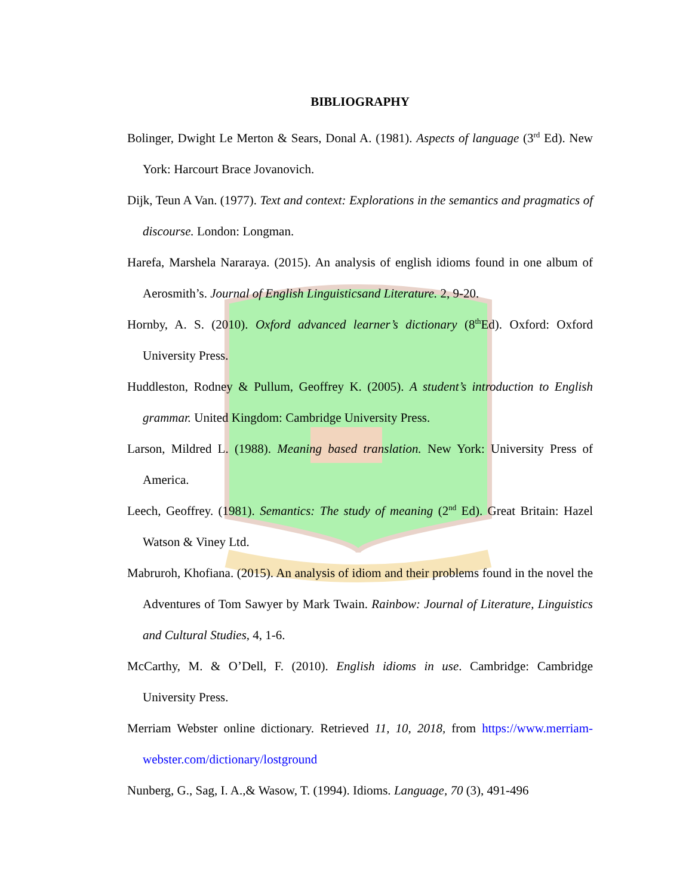BIBLIOGRAPHY
Bolinger, Dwight Le Merton & Sears, Donal A. (1981). Aspects of language (3<sup>rd</sup> Ed). New York: Harcourt Brace Jovanovich.
Dijk, Teun A Van. (1977). Text and context: Explorations in the semantics and pragmatics of discourse. London: Longman.
Harefa, Marshela Nararaya. (2015). An analysis of english idioms found in one album of Aerosmith’s. Journal of English Linguisticsand Literature. 2, 9-20.
Hornby, A. S. (2010). Oxford advanced learner’s dictionary (8<sup>th</sup>Ed). Oxford: Oxford University Press.
Huddleston, Rodney & Pullum, Geoffrey K. (2005). A student’s introduction to English grammar. United Kingdom: Cambridge University Press.
Larson, Mildred L. (1988). Meaning based translation. New York: University Press of America.
Leech, Geoffrey. (1981). Semantics: The study of meaning (2<sup>nd</sup> Ed). Great Britain: Hazel Watson & Viney Ltd.
Mabruroh, Khofiana. (2015). An analysis of idiom and their problems found in the novel the Adventures of Tom Sawyer by Mark Twain. Rainbow: Journal of Literature, Linguistics and Cultural Studies, 4, 1-6.
McCarthy, M. & O’Dell, F. (2010). English idioms in use. Cambridge: Cambridge University Press.
Merriam Webster online dictionary. Retrieved 11, 10, 2018, from https://www.merriam-webster.com/dictionary/lostground
Nunberg, G., Sag, I. A.,& Wasow, T. (1994). Idioms. Language, 70 (3), 491-496